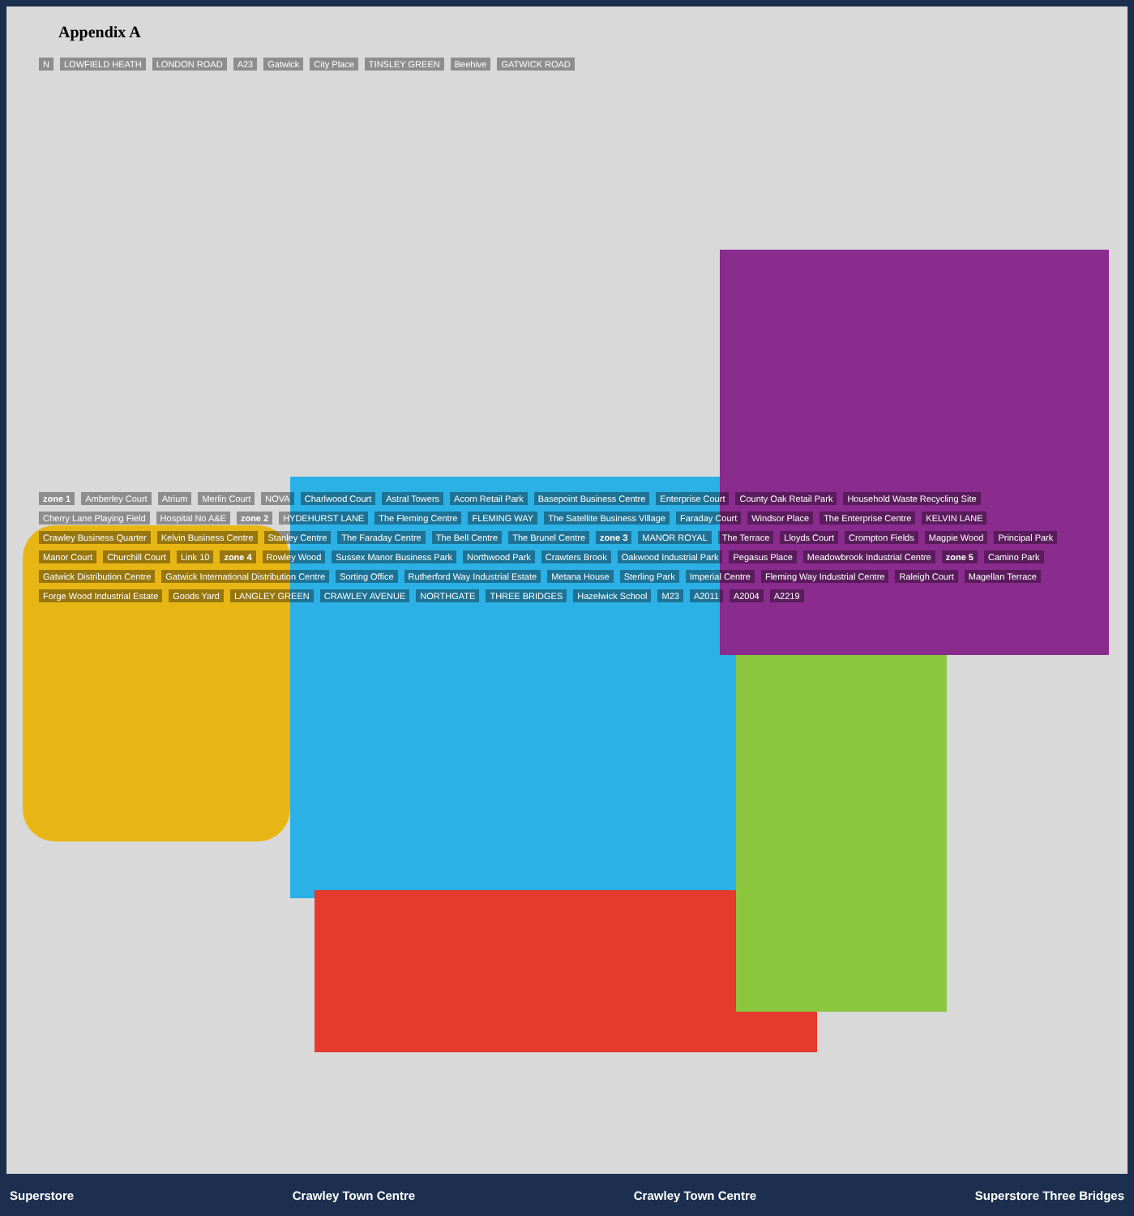Appendix A
N LOWFIELD HEATH LONDON ROAD A23 Gatwick City Place TINSLEY GREEN Beehive GATWICK ROAD
zone 1 Amberley Court Atrium Merlin Court NOVA Charlwood Court Astral Towers Acorn Retail Park Basepoint Business Centre Enterprise Court County Oak Retail Park Household Waste Recycling Site Cherry Lane Playing Field Hospital No A&E zone 2 HYDEHURST LANE The Fleming Centre FLEMING WAY The Satellite Business Village Faraday Court Windsor Place The Enterprise Centre KELVIN LANE Crawley Business Quarter Kelvin Business Centre Stanley Centre The Faraday Centre The Bell Centre The Brunel Centre zone 3 MANOR ROYAL The Terrace Lloyds Court Crompton Fields Magpie Wood Principal Park Manor Court Churchill Court Link 10 zone 4 Rowley Wood Sussex Manor Business Park Northwood Park Crawters Brook Oakwood Industrial Park Pegasus Place Meadowbrook Industrial Centre zone 5 Camino Park Gatwick Distribution Centre Gatwick International Distribution Centre Sorting Office Rutherford Way Industrial Estate Metana House Sterling Park Imperial Centre Fleming Way Industrial Centre Raleigh Court Magellan Terrace Forge Wood Industrial Estate Goods Yard LANGLEY GREEN CRAWLEY AVENUE NORTHGATE THREE BRIDGES Hazelwick School M23 A2011 A2004 A2219
Superstore Crawley Town Centre Crawley Town Centre Superstore Three Bridges